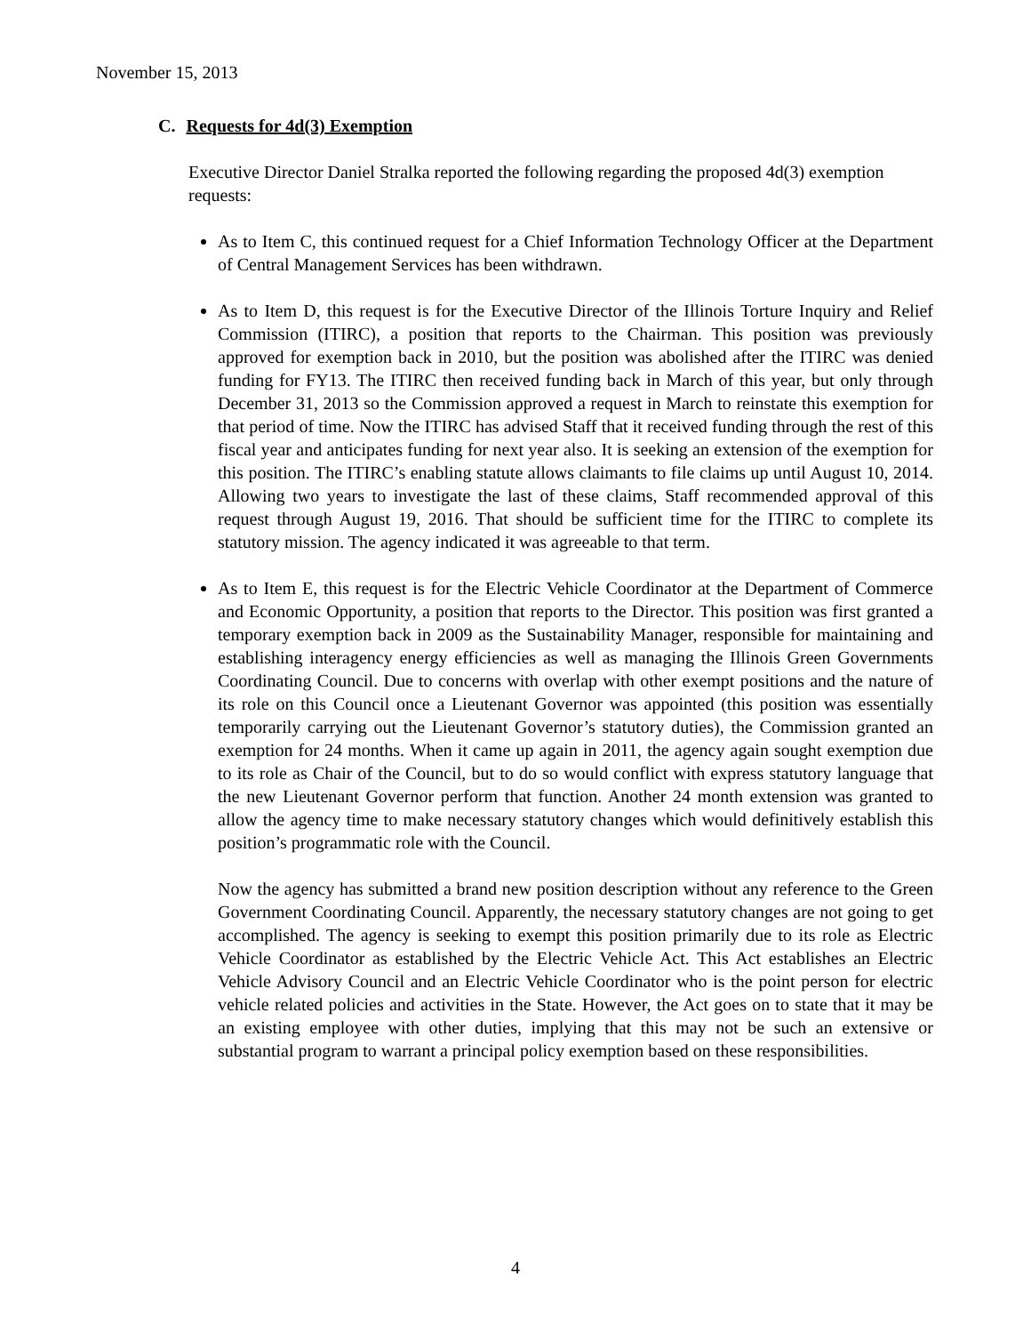November 15, 2013
C. Requests for 4d(3) Exemption
Executive Director Daniel Stralka reported the following regarding the proposed 4d(3) exemption requests:
As to Item C, this continued request for a Chief Information Technology Officer at the Department of Central Management Services has been withdrawn.
As to Item D, this request is for the Executive Director of the Illinois Torture Inquiry and Relief Commission (ITIRC), a position that reports to the Chairman. This position was previously approved for exemption back in 2010, but the position was abolished after the ITIRC was denied funding for FY13. The ITIRC then received funding back in March of this year, but only through December 31, 2013 so the Commission approved a request in March to reinstate this exemption for that period of time. Now the ITIRC has advised Staff that it received funding through the rest of this fiscal year and anticipates funding for next year also. It is seeking an extension of the exemption for this position. The ITIRC’s enabling statute allows claimants to file claims up until August 10, 2014. Allowing two years to investigate the last of these claims, Staff recommended approval of this request through August 19, 2016. That should be sufficient time for the ITIRC to complete its statutory mission. The agency indicated it was agreeable to that term.
As to Item E, this request is for the Electric Vehicle Coordinator at the Department of Commerce and Economic Opportunity, a position that reports to the Director. This position was first granted a temporary exemption back in 2009 as the Sustainability Manager, responsible for maintaining and establishing interagency energy efficiencies as well as managing the Illinois Green Governments Coordinating Council. Due to concerns with overlap with other exempt positions and the nature of its role on this Council once a Lieutenant Governor was appointed (this position was essentially temporarily carrying out the Lieutenant Governor’s statutory duties), the Commission granted an exemption for 24 months. When it came up again in 2011, the agency again sought exemption due to its role as Chair of the Council, but to do so would conflict with express statutory language that the new Lieutenant Governor perform that function. Another 24 month extension was granted to allow the agency time to make necessary statutory changes which would definitively establish this position’s programmatic role with the Council.
Now the agency has submitted a brand new position description without any reference to the Green Government Coordinating Council. Apparently, the necessary statutory changes are not going to get accomplished. The agency is seeking to exempt this position primarily due to its role as Electric Vehicle Coordinator as established by the Electric Vehicle Act. This Act establishes an Electric Vehicle Advisory Council and an Electric Vehicle Coordinator who is the point person for electric vehicle related policies and activities in the State. However, the Act goes on to state that it may be an existing employee with other duties, implying that this may not be such an extensive or substantial program to warrant a principal policy exemption based on these responsibilities.
4